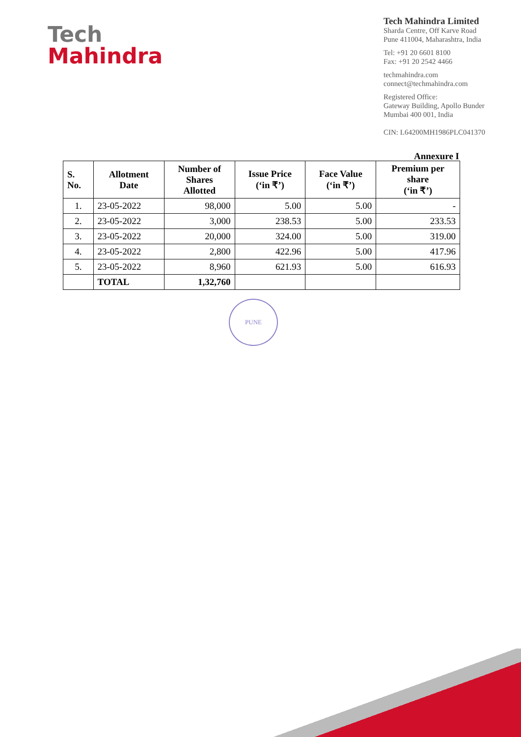Tech
Mahindra
Tech Mahindra Limited
Sharda Centre, Off Karve Road
Pune 411004, Maharashtra, India
Tel: +91 20 6601 8100
Fax: +91 20 2542 4466
techmahindra.com
connect@techmahindra.com
Registered Office:
Gateway Building, Apollo Bunder
Mumbai 400 001, India
CIN: L64200MH1986PLC041370
Annexure I
| S. No. | Allotment Date | Number of Shares Allotted | Issue Price (‘in ₹’) | Face Value (‘in ₹’) | Premium per share (‘in ₹’) |
| --- | --- | --- | --- | --- | --- |
| 1. | 23-05-2022 | 98,000 | 5.00 | 5.00 | - |
| 2. | 23-05-2022 | 3,000 | 238.53 | 5.00 | 233.53 |
| 3. | 23-05-2022 | 20,000 | 324.00 | 5.00 | 319.00 |
| 4. | 23-05-2022 | 2,800 | 422.96 | 5.00 | 417.96 |
| 5. | 23-05-2022 | 8,960 | 621.93 | 5.00 | 616.93 |
| | TOTAL | 1,32,760 | | | |
PUNE